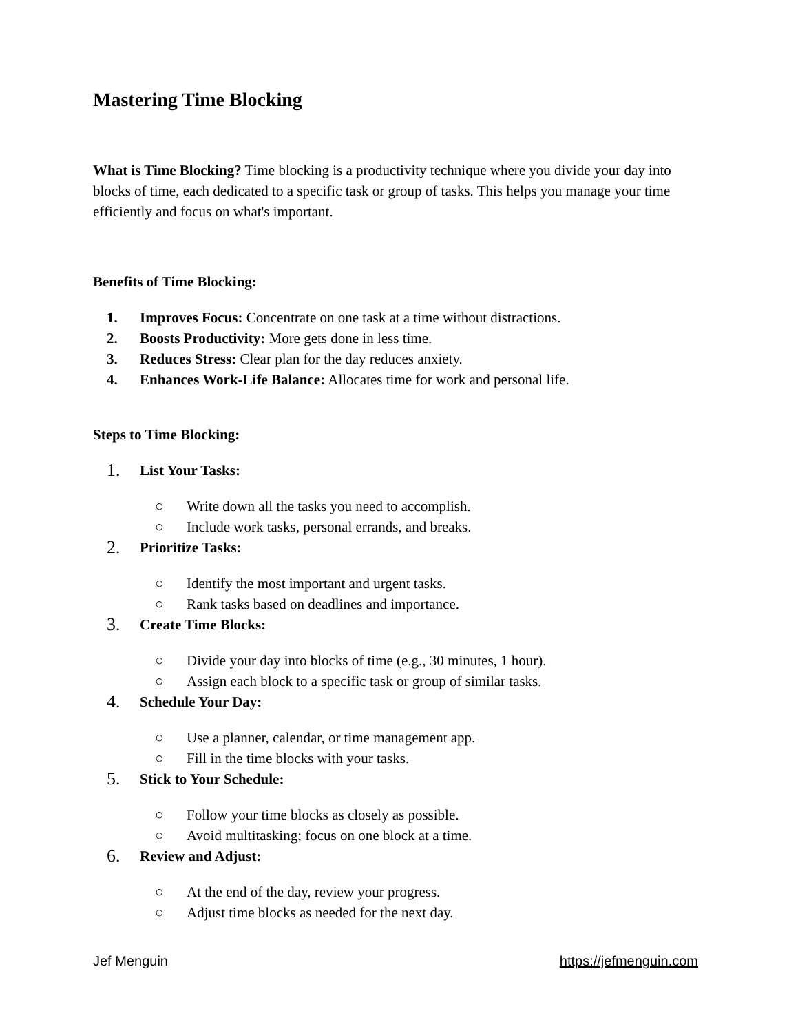Mastering Time Blocking
What is Time Blocking? Time blocking is a productivity technique where you divide your day into blocks of time, each dedicated to a specific task or group of tasks. This helps you manage your time efficiently and focus on what's important.
Benefits of Time Blocking:
1. Improves Focus: Concentrate on one task at a time without distractions.
2. Boosts Productivity: More gets done in less time.
3. Reduces Stress: Clear plan for the day reduces anxiety.
4. Enhances Work-Life Balance: Allocates time for work and personal life.
Steps to Time Blocking:
1. List Your Tasks:
○ Write down all the tasks you need to accomplish.
○ Include work tasks, personal errands, and breaks.
2. Prioritize Tasks:
○ Identify the most important and urgent tasks.
○ Rank tasks based on deadlines and importance.
3. Create Time Blocks:
○ Divide your day into blocks of time (e.g., 30 minutes, 1 hour).
○ Assign each block to a specific task or group of similar tasks.
4. Schedule Your Day:
○ Use a planner, calendar, or time management app.
○ Fill in the time blocks with your tasks.
5. Stick to Your Schedule:
○ Follow your time blocks as closely as possible.
○ Avoid multitasking; focus on one block at a time.
6. Review and Adjust:
○ At the end of the day, review your progress.
○ Adjust time blocks as needed for the next day.
Jef Menguin https://jefmenguin.com